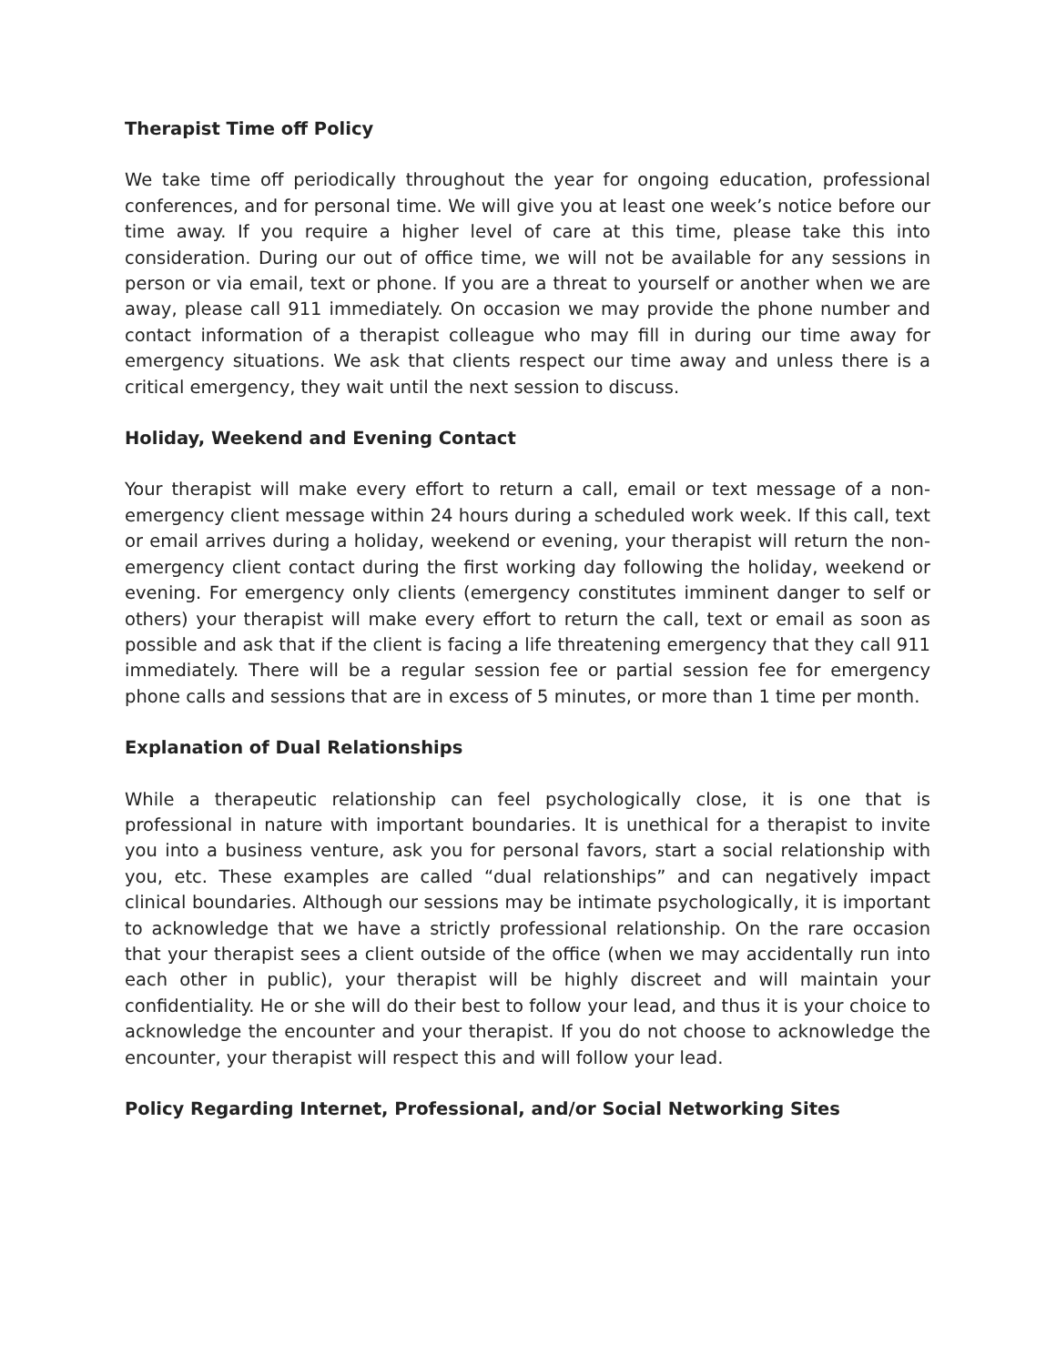Therapist Time off Policy
We take time off periodically throughout the year for ongoing education, professional conferences, and for personal time. We will give you at least one week’s notice before our time away. If you require a higher level of care at this time, please take this into consideration. During our out of office time, we will not be available for any sessions in person or via email, text or phone. If you are a threat to yourself or another when we are away, please call 911 immediately. On occasion we may provide the phone number and contact information of a therapist colleague who may fill in during our time away for emergency situations. We ask that clients respect our time away and unless there is a critical emergency, they wait until the next session to discuss.
Holiday, Weekend and Evening Contact
Your therapist will make every effort to return a call, email or text message of a non-emergency client message within 24 hours during a scheduled work week. If this call, text or email arrives during a holiday, weekend or evening, your therapist will return the non-emergency client contact during the first working day following the holiday, weekend or evening. For emergency only clients (emergency constitutes imminent danger to self or others) your therapist will make every effort to return the call, text or email as soon as possible and ask that if the client is facing a life threatening emergency that they call 911 immediately. There will be a regular session fee or partial session fee for emergency phone calls and sessions that are in excess of 5 minutes, or more than 1 time per month.
Explanation of Dual Relationships
While a therapeutic relationship can feel psychologically close, it is one that is professional in nature with important boundaries. It is unethical for a therapist to invite you into a business venture, ask you for personal favors, start a social relationship with you, etc. These examples are called “dual relationships” and can negatively impact clinical boundaries. Although our sessions may be intimate psychologically, it is important to acknowledge that we have a strictly professional relationship. On the rare occasion that your therapist sees a client outside of the office (when we may accidentally run into each other in public), your therapist will be highly discreet and will maintain your confidentiality. He or she will do their best to follow your lead, and thus it is your choice to acknowledge the encounter and your therapist. If you do not choose to acknowledge the encounter, your therapist will respect this and will follow your lead.
Policy Regarding Internet, Professional, and/or Social Networking Sites